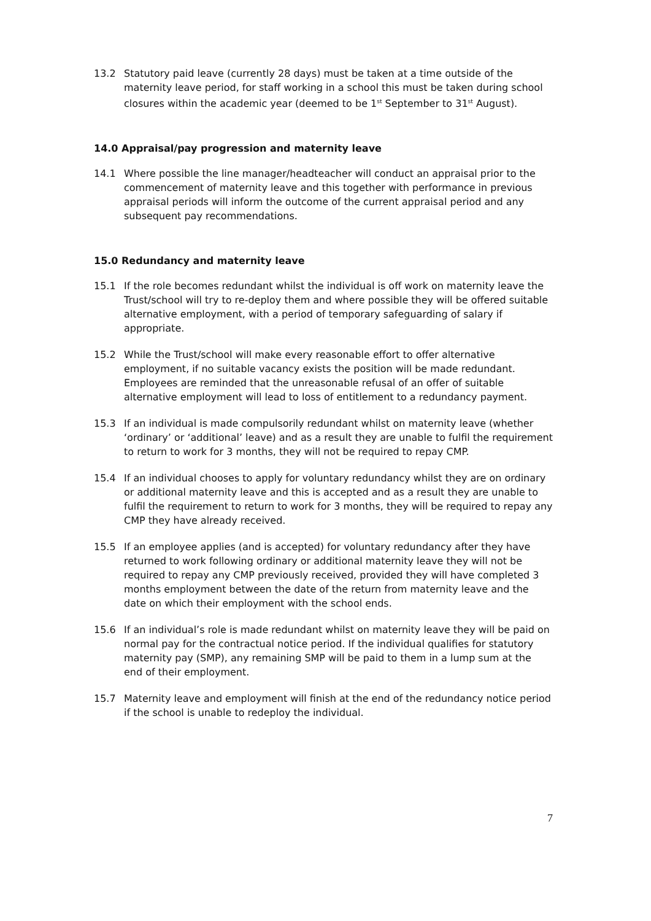13.2 Statutory paid leave (currently 28 days) must be taken at a time outside of the maternity leave period, for staff working in a school this must be taken during school closures within the academic year (deemed to be 1<sup>st</sup> September to 31<sup>st</sup> August).
14.0 Appraisal/pay progression and maternity leave
14.1 Where possible the line manager/headteacher will conduct an appraisal prior to the commencement of maternity leave and this together with performance in previous appraisal periods will inform the outcome of the current appraisal period and any subsequent pay recommendations.
15.0 Redundancy and maternity leave
15.1 If the role becomes redundant whilst the individual is off work on maternity leave the Trust/school will try to re-deploy them and where possible they will be offered suitable alternative employment, with a period of temporary safeguarding of salary if appropriate.
15.2 While the Trust/school will make every reasonable effort to offer alternative employment, if no suitable vacancy exists the position will be made redundant. Employees are reminded that the unreasonable refusal of an offer of suitable alternative employment will lead to loss of entitlement to a redundancy payment.
15.3 If an individual is made compulsorily redundant whilst on maternity leave (whether ‘ordinary’ or ‘additional’ leave) and as a result they are unable to fulfil the requirement to return to work for 3 months, they will not be required to repay CMP.
15.4 If an individual chooses to apply for voluntary redundancy whilst they are on ordinary or additional maternity leave and this is accepted and as a result they are unable to fulfil the requirement to return to work for 3 months, they will be required to repay any CMP they have already received.
15.5 If an employee applies (and is accepted) for voluntary redundancy after they have returned to work following ordinary or additional maternity leave they will not be required to repay any CMP previously received, provided they will have completed 3 months employment between the date of the return from maternity leave and the date on which their employment with the school ends.
15.6 If an individual’s role is made redundant whilst on maternity leave they will be paid on normal pay for the contractual notice period. If the individual qualifies for statutory maternity pay (SMP), any remaining SMP will be paid to them in a lump sum at the end of their employment.
15.7 Maternity leave and employment will finish at the end of the redundancy notice period if the school is unable to redeploy the individual.
7